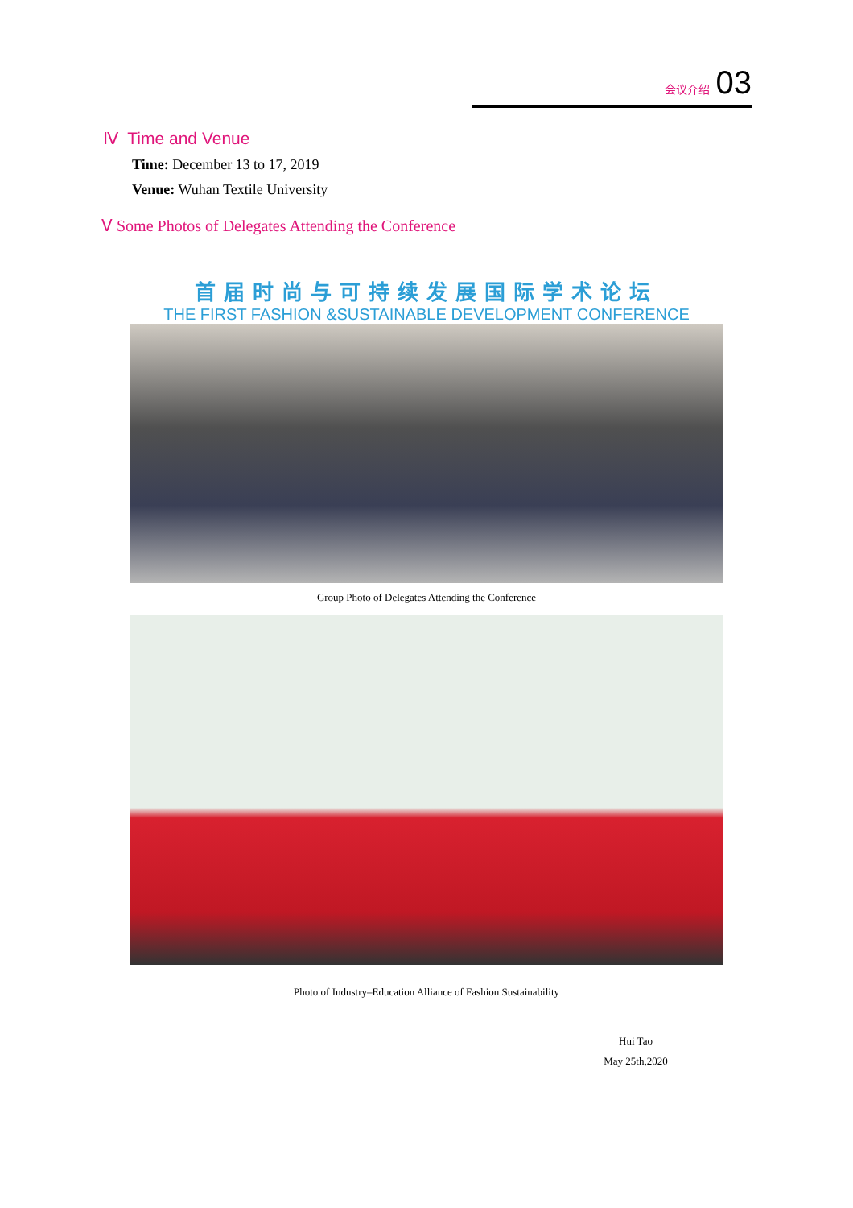会议介绍 03
Ⅳ Time and Venue
Time: December 13 to 17, 2019
Venue: Wuhan Textile University
Ⅴ Some Photos of Delegates Attending the Conference
首届时尚与可持续发展国际学术论坛
THE FIRST FASHION &SUSTAINABLE DEVELOPMENT CONFERENCE
Group Photo of Delegates Attending the Conference
Photo of Industry–Education Alliance of Fashion Sustainability
Hui Tao
May 25th,2020